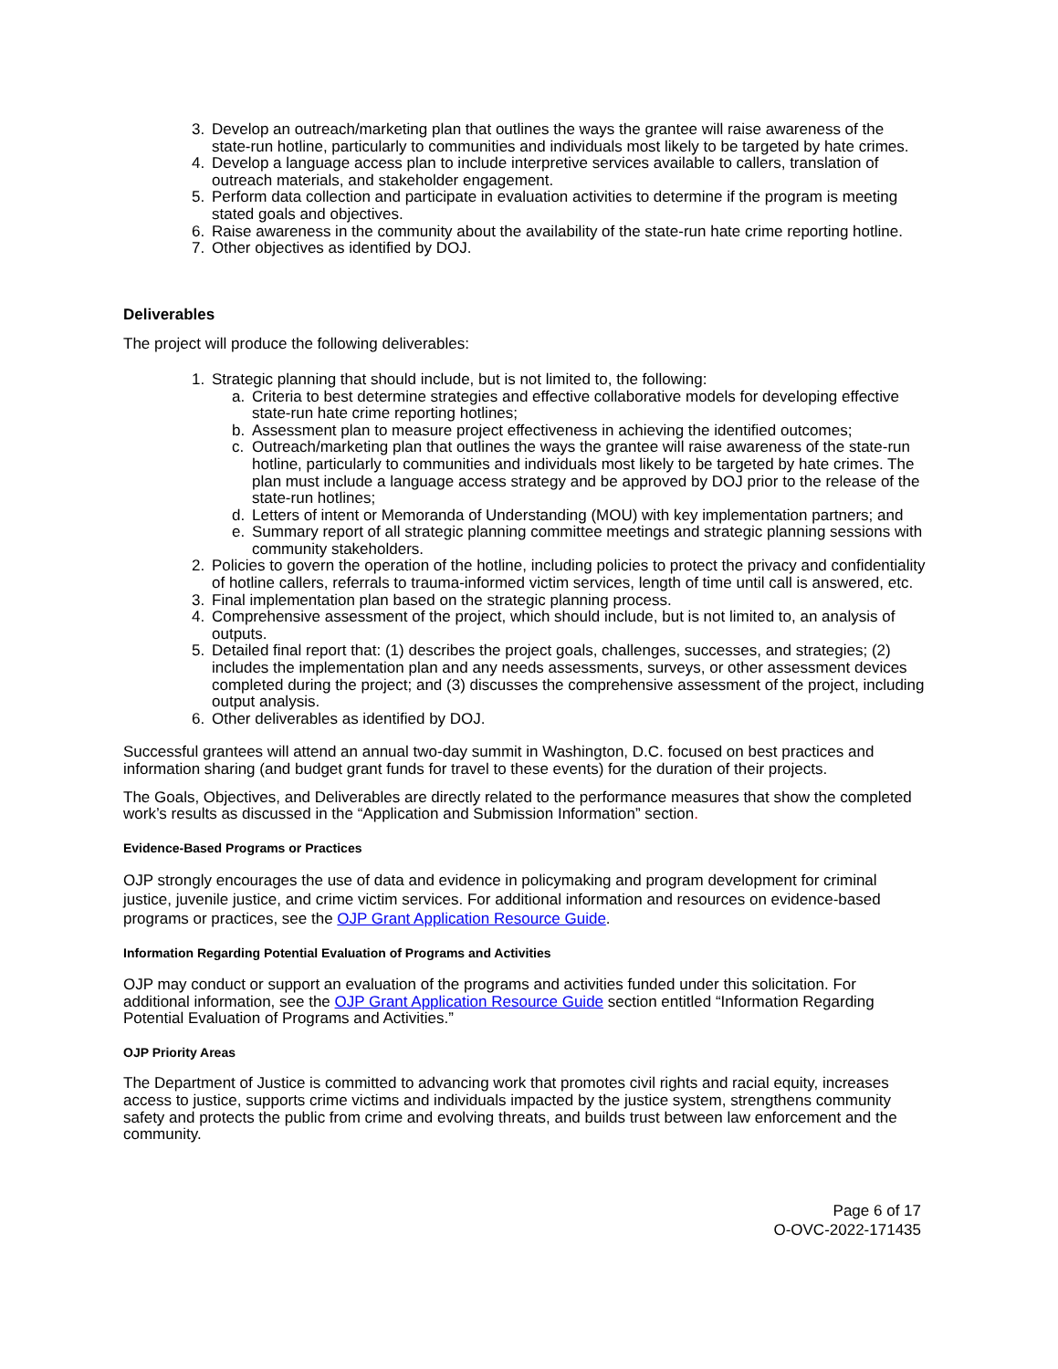3. Develop an outreach/marketing plan that outlines the ways the grantee will raise awareness of the state-run hotline, particularly to communities and individuals most likely to be targeted by hate crimes.
4. Develop a language access plan to include interpretive services available to callers, translation of outreach materials, and stakeholder engagement.
5. Perform data collection and participate in evaluation activities to determine if the program is meeting stated goals and objectives.
6. Raise awareness in the community about the availability of the state-run hate crime reporting hotline.
7. Other objectives as identified by DOJ.
Deliverables
The project will produce the following deliverables:
1. Strategic planning that should include, but is not limited to, the following:
a. Criteria to best determine strategies and effective collaborative models for developing effective state-run hate crime reporting hotlines;
b. Assessment plan to measure project effectiveness in achieving the identified outcomes;
c. Outreach/marketing plan that outlines the ways the grantee will raise awareness of the state-run hotline, particularly to communities and individuals most likely to be targeted by hate crimes. The plan must include a language access strategy and be approved by DOJ prior to the release of the state-run hotlines;
d. Letters of intent or Memoranda of Understanding (MOU) with key implementation partners; and
e. Summary report of all strategic planning committee meetings and strategic planning sessions with community stakeholders.
2. Policies to govern the operation of the hotline, including policies to protect the privacy and confidentiality of hotline callers, referrals to trauma-informed victim services, length of time until call is answered, etc.
3. Final implementation plan based on the strategic planning process.
4. Comprehensive assessment of the project, which should include, but is not limited to, an analysis of outputs.
5. Detailed final report that: (1) describes the project goals, challenges, successes, and strategies; (2) includes the implementation plan and any needs assessments, surveys, or other assessment devices completed during the project; and (3) discusses the comprehensive assessment of the project, including output analysis.
6. Other deliverables as identified by DOJ.
Successful grantees will attend an annual two-day summit in Washington, D.C. focused on best practices and information sharing (and budget grant funds for travel to these events) for the duration of their projects.
The Goals, Objectives, and Deliverables are directly related to the performance measures that show the completed work’s results as discussed in the “Application and Submission Information” section.
Evidence-Based Programs or Practices
OJP strongly encourages the use of data and evidence in policymaking and program development for criminal justice, juvenile justice, and crime victim services. For additional information and resources on evidence-based programs or practices, see the OJP Grant Application Resource Guide.
Information Regarding Potential Evaluation of Programs and Activities
OJP may conduct or support an evaluation of the programs and activities funded under this solicitation. For additional information, see the OJP Grant Application Resource Guide section entitled “Information Regarding Potential Evaluation of Programs and Activities.”
OJP Priority Areas
The Department of Justice is committed to advancing work that promotes civil rights and racial equity, increases access to justice, supports crime victims and individuals impacted by the justice system, strengthens community safety and protects the public from crime and evolving threats, and builds trust between law enforcement and the community.
Page 6 of 17
O-OVC-2022-171435